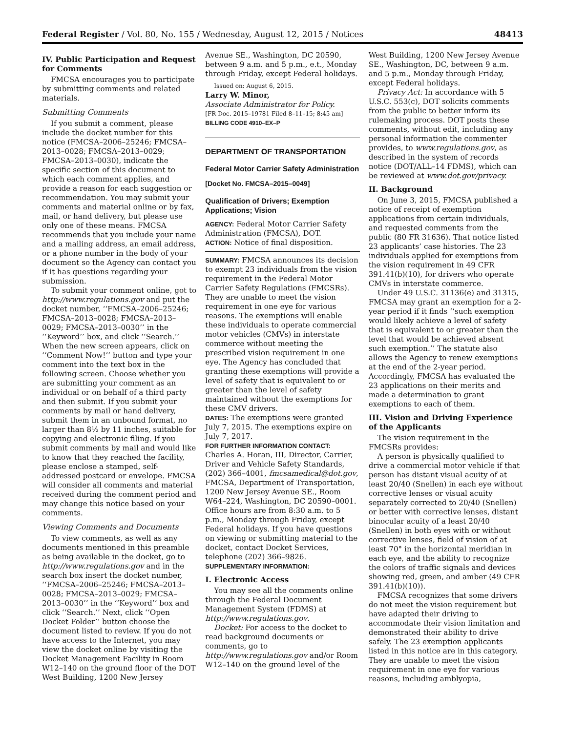Federal Register / Vol. 80, No. 155 / Wednesday, August 12, 2015 / Notices 48413
IV. Public Participation and Request for Comments
FMCSA encourages you to participate by submitting comments and related materials.
Submitting Comments
If you submit a comment, please include the docket number for this notice (FMCSA–2006–25246; FMCSA–2013–0028; FMCSA–2013–0029; FMCSA–2013–0030), indicate the specific section of this document to which each comment applies, and provide a reason for each suggestion or recommendation. You may submit your comments and material online or by fax, mail, or hand delivery, but please use only one of these means. FMCSA recommends that you include your name and a mailing address, an email address, or a phone number in the body of your document so the Agency can contact you if it has questions regarding your submission.
To submit your comment online, got to http://www.regulations.gov and put the docket number, ‘‘FMCSA–2006–25246; FMCSA–2013–0028; FMCSA–2013–0029; FMCSA–2013–0030’’ in the ‘‘Keyword’’ box, and click ‘‘Search.’’ When the new screen appears, click on ‘‘Comment Now!’’ button and type your comment into the text box in the following screen. Choose whether you are submitting your comment as an individual or on behalf of a third party and then submit. If you submit your comments by mail or hand delivery, submit them in an unbound format, no larger than 8½ by 11 inches, suitable for copying and electronic filing. If you submit comments by mail and would like to know that they reached the facility, please enclose a stamped, self-addressed postcard or envelope. FMCSA will consider all comments and material received during the comment period and may change this notice based on your comments.
Viewing Comments and Documents
To view comments, as well as any documents mentioned in this preamble as being available in the docket, go to http://www.regulations.gov and in the search box insert the docket number, ‘‘FMCSA–2006–25246; FMCSA–2013–0028; FMCSA–2013–0029; FMCSA–2013–0030’’ in the ‘‘Keyword’’ box and click ‘‘Search.’’ Next, click ‘‘Open Docket Folder’’ button choose the document listed to review. If you do not have access to the Internet, you may view the docket online by visiting the Docket Management Facility in Room W12–140 on the ground floor of the DOT West Building, 1200 New Jersey
Avenue SE., Washington, DC 20590, between 9 a.m. and 5 p.m., e.t., Monday through Friday, except Federal holidays.
Issued on: August 6, 2015.
Larry W. Minor,
Associate Administrator for Policy.
[FR Doc. 2015–19781 Filed 8–11–15; 8:45 am]
BILLING CODE 4910–EX–P
DEPARTMENT OF TRANSPORTATION
Federal Motor Carrier Safety Administration
[Docket No. FMCSA–2015–0049]
Qualification of Drivers; Exemption Applications; Vision
AGENCY: Federal Motor Carrier Safety Administration (FMCSA), DOT.
ACTION: Notice of final disposition.
SUMMARY: FMCSA announces its decision to exempt 23 individuals from the vision requirement in the Federal Motor Carrier Safety Regulations (FMCSRs). They are unable to meet the vision requirement in one eye for various reasons. The exemptions will enable these individuals to operate commercial motor vehicles (CMVs) in interstate commerce without meeting the prescribed vision requirement in one eye. The Agency has concluded that granting these exemptions will provide a level of safety that is equivalent to or greater than the level of safety maintained without the exemptions for these CMV drivers.
DATES: The exemptions were granted July 7, 2015. The exemptions expire on July 7, 2017.
FOR FURTHER INFORMATION CONTACT: Charles A. Horan, III, Director, Carrier, Driver and Vehicle Safety Standards, (202) 366–4001, fmcsamedical@dot.gov, FMCSA, Department of Transportation, 1200 New Jersey Avenue SE., Room W64–224, Washington, DC 20590–0001. Office hours are from 8:30 a.m. to 5 p.m., Monday through Friday, except Federal holidays. If you have questions on viewing or submitting material to the docket, contact Docket Services, telephone (202) 366–9826.
SUPPLEMENTARY INFORMATION:
I. Electronic Access
You may see all the comments online through the Federal Document Management System (FDMS) at http://www.regulations.gov.
Docket: For access to the docket to read background documents or comments, go to http://www.regulations.gov and/or Room W12–140 on the ground level of the
West Building, 1200 New Jersey Avenue SE., Washington, DC, between 9 a.m. and 5 p.m., Monday through Friday, except Federal holidays.
Privacy Act: In accordance with 5 U.S.C. 553(c), DOT solicits comments from the public to better inform its rulemaking process. DOT posts these comments, without edit, including any personal information the commenter provides, to www.regulations.gov, as described in the system of records notice (DOT/ALL–14 FDMS), which can be reviewed at www.dot.gov/privacy.
II. Background
On June 3, 2015, FMCSA published a notice of receipt of exemption applications from certain individuals, and requested comments from the public (80 FR 31636). That notice listed 23 applicants’ case histories. The 23 individuals applied for exemptions from the vision requirement in 49 CFR 391.41(b)(10), for drivers who operate CMVs in interstate commerce.
Under 49 U.S.C. 31136(e) and 31315, FMCSA may grant an exemption for a 2-year period if it finds ‘‘such exemption would likely achieve a level of safety that is equivalent to or greater than the level that would be achieved absent such exemption.’’ The statute also allows the Agency to renew exemptions at the end of the 2-year period. Accordingly, FMCSA has evaluated the 23 applications on their merits and made a determination to grant exemptions to each of them.
III. Vision and Driving Experience of the Applicants
The vision requirement in the FMCSRs provides:
A person is physically qualified to drive a commercial motor vehicle if that person has distant visual acuity of at least 20/40 (Snellen) in each eye without corrective lenses or visual acuity separately corrected to 20/40 (Snellen) or better with corrective lenses, distant binocular acuity of a least 20/40 (Snellen) in both eyes with or without corrective lenses, field of vision of at least 70° in the horizontal meridian in each eye, and the ability to recognize the colors of traffic signals and devices showing red, green, and amber (49 CFR 391.41(b)(10)).
FMCSA recognizes that some drivers do not meet the vision requirement but have adapted their driving to accommodate their vision limitation and demonstrated their ability to drive safely. The 23 exemption applicants listed in this notice are in this category. They are unable to meet the vision requirement in one eye for various reasons, including amblyopia,